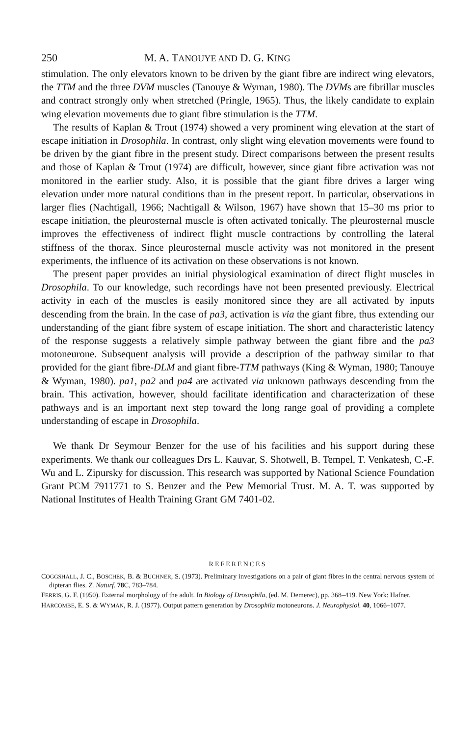250 M. A. TANOUYE AND D. G. KING
stimulation. The only elevators known to be driven by the giant fibre are indirect wing elevators, the TTM and the three DVM muscles (Tanouye & Wyman, 1980). The DVMs are fibrillar muscles and contract strongly only when stretched (Pringle, 1965). Thus, the likely candidate to explain wing elevation movements due to giant fibre stimulation is the TTM.
The results of Kaplan & Trout (1974) showed a very prominent wing elevation at the start of escape initiation in Drosophila. In contrast, only slight wing elevation movements were found to be driven by the giant fibre in the present study. Direct comparisons between the present results and those of Kaplan & Trout (1974) are difficult, however, since giant fibre activation was not monitored in the earlier study. Also, it is possible that the giant fibre drives a larger wing elevation under more natural conditions than in the present report. In particular, observations in larger flies (Nachtigall, 1966; Nachtigall & Wilson, 1967) have shown that 15–30 ms prior to escape initiation, the pleurosternal muscle is often activated tonically. The pleurosternal muscle improves the effectiveness of indirect flight muscle contractions by controlling the lateral stiffness of the thorax. Since pleurosternal muscle activity was not monitored in the present experiments, the influence of its activation on these observations is not known.
The present paper provides an initial physiological examination of direct flight muscles in Drosophila. To our knowledge, such recordings have not been presented previously. Electrical activity in each of the muscles is easily monitored since they are all activated by inputs descending from the brain. In the case of pa3, activation is via the giant fibre, thus extending our understanding of the giant fibre system of escape initiation. The short and characteristic latency of the response suggests a relatively simple pathway between the giant fibre and the pa3 motoneurone. Subsequent analysis will provide a description of the pathway similar to that provided for the giant fibre-DLM and giant fibre-TTM pathways (King & Wyman, 1980; Tanouye & Wyman, 1980). pa1, pa2 and pa4 are activated via unknown pathways descending from the brain. This activation, however, should facilitate identification and characterization of these pathways and is an important next step toward the long range goal of providing a complete understanding of escape in Drosophila.
We thank Dr Seymour Benzer for the use of his facilities and his support during these experiments. We thank our colleagues Drs L. Kauvar, S. Shotwell, B. Tempel, T. Venkatesh, C.-F. Wu and L. Zipursky for discussion. This research was supported by National Science Foundation Grant PCM 7911771 to S. Benzer and the Pew Memorial Trust. M. A. T. was supported by National Institutes of Health Training Grant GM 7401-02.
REFERENCES
COGGSHALL, J. C., BOSCHEK, B. & BUCHNER, S. (1973). Preliminary investigations on a pair of giant fibres in the central nervous system of dipteran flies. Z. Naturf. 78 C, 783–784.
FERRIS, G. F. (1950). External morphology of the adult. In Biology of Drosophila, (ed. M. Demerec), pp. 368–419. New York: Hafner.
HARCOMBE, E. S. & WYMAN, R. J. (1977). Output pattern generation by Drosophila motoneurons. J. Neurophysiol. 40, 1066–1077.